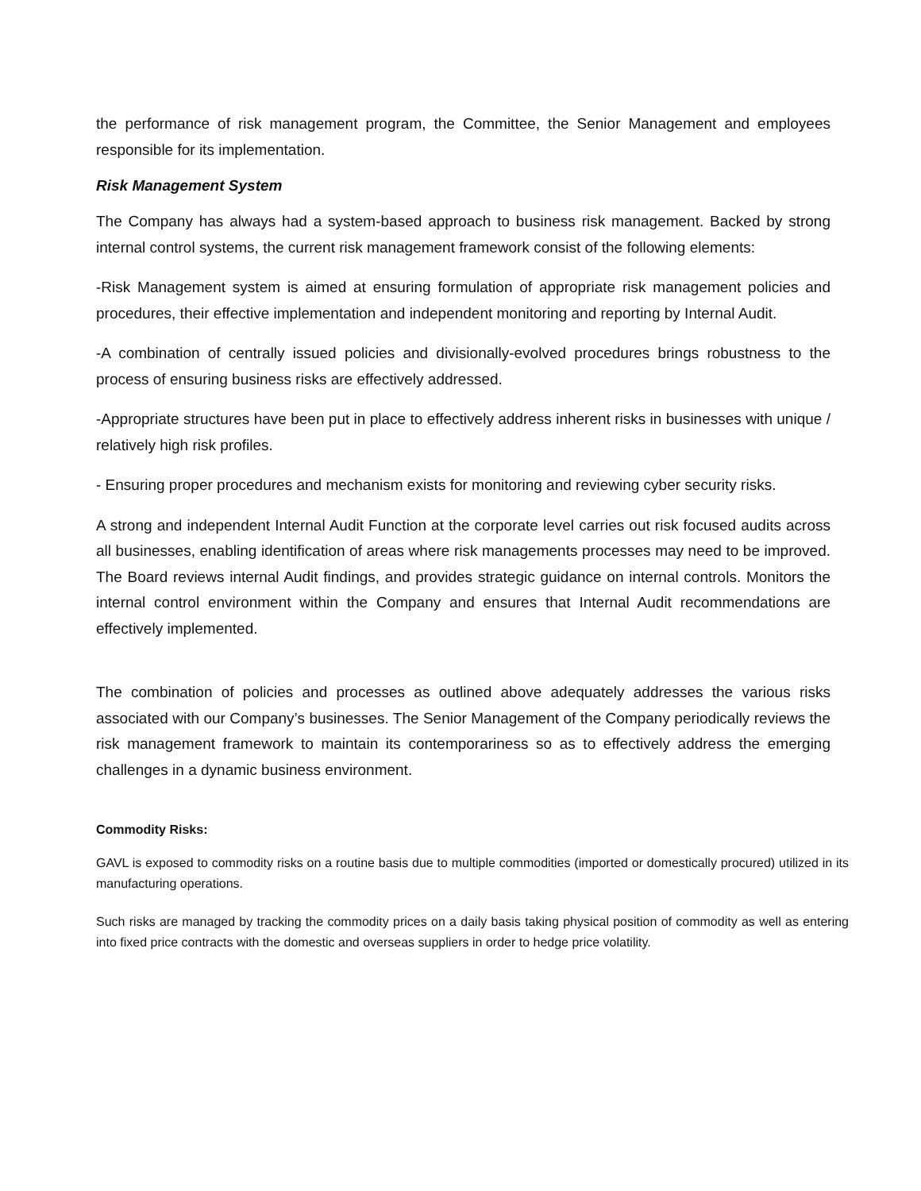the performance of risk management program, the Committee, the Senior Management and employees responsible for its implementation.
Risk Management System
The Company has always had a system-based approach to business risk management. Backed by strong internal control systems, the current risk management framework consist of the following elements:
-Risk Management system is aimed at ensuring formulation of appropriate risk management policies and procedures, their effective implementation and independent monitoring and reporting by Internal Audit.
-A combination of centrally issued policies and divisionally-evolved procedures brings robustness to the process of ensuring business risks are effectively addressed.
-Appropriate structures have been put in place to effectively address inherent risks in businesses with unique / relatively high risk profiles.
- Ensuring proper procedures and mechanism exists for monitoring and reviewing cyber security risks.
A strong and independent Internal Audit Function at the corporate level carries out risk focused audits across all businesses, enabling identification of areas where risk managements processes may need to be improved. The Board reviews internal Audit findings, and provides strategic guidance on internal controls. Monitors the internal control environment within the Company and ensures that Internal Audit recommendations are effectively implemented.
The combination of policies and processes as outlined above adequately addresses the various risks associated with our Company’s businesses. The Senior Management of the Company periodically reviews the risk management framework to maintain its contemporariness so as to effectively address the emerging challenges in a dynamic business environment.
Commodity Risks:
GAVL is exposed to commodity risks on a routine basis due to multiple commodities (imported or domestically procured) utilized in its manufacturing operations.
Such risks are managed by tracking the commodity prices on a daily basis taking physical position of commodity as well as entering into fixed price contracts with the domestic and overseas suppliers in order to hedge price volatility.